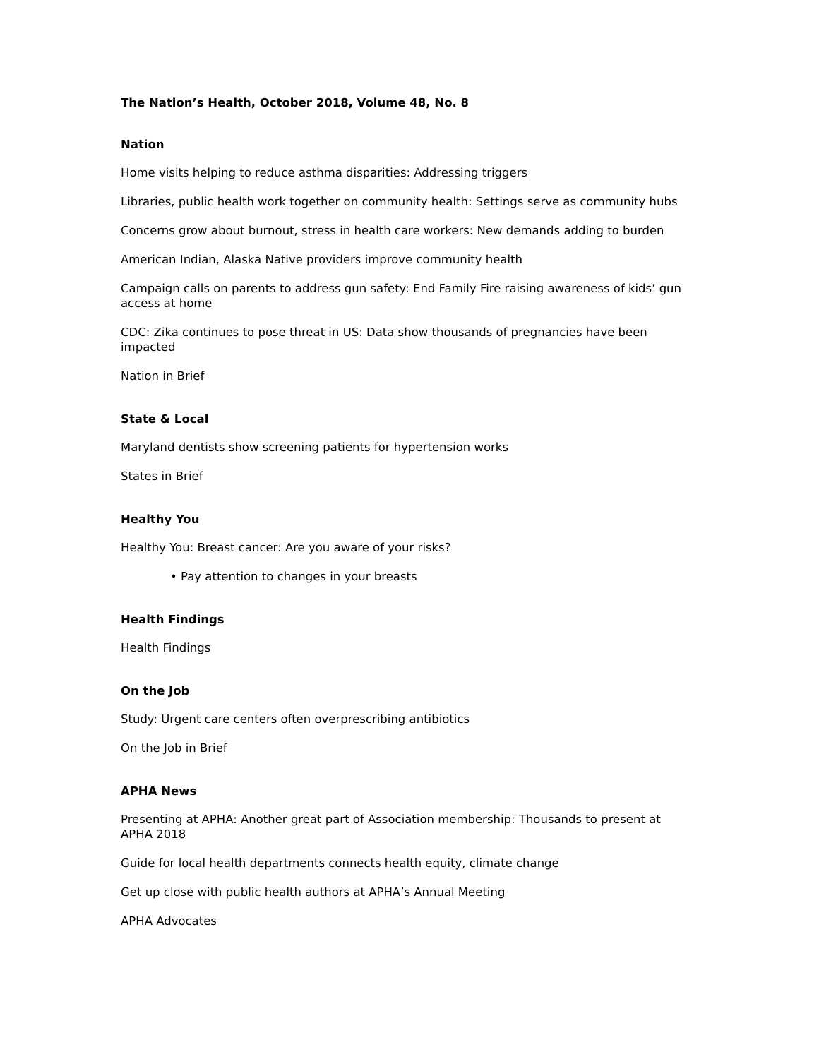The Nation’s Health, October 2018, Volume 48, No. 8
Nation
Home visits helping to reduce asthma disparities: Addressing triggers
Libraries, public health work together on community health: Settings serve as community hubs
Concerns grow about burnout, stress in health care workers: New demands adding to burden
American Indian, Alaska Native providers improve community health
Campaign calls on parents to address gun safety: End Family Fire raising awareness of kids’ gun access at home
CDC: Zika continues to pose threat in US: Data show thousands of pregnancies have been impacted
Nation in Brief
State & Local
Maryland dentists show screening patients for hypertension works
States in Brief
Healthy You
Healthy You: Breast cancer: Are you aware of your risks?
• Pay attention to changes in your breasts
Health Findings
Health Findings
On the Job
Study: Urgent care centers often overprescribing antibiotics
On the Job in Brief
APHA News
Presenting at APHA: Another great part of Association membership: Thousands to present at APHA 2018
Guide for local health departments connects health equity, climate change
Get up close with public health authors at APHA’s Annual Meeting
APHA Advocates